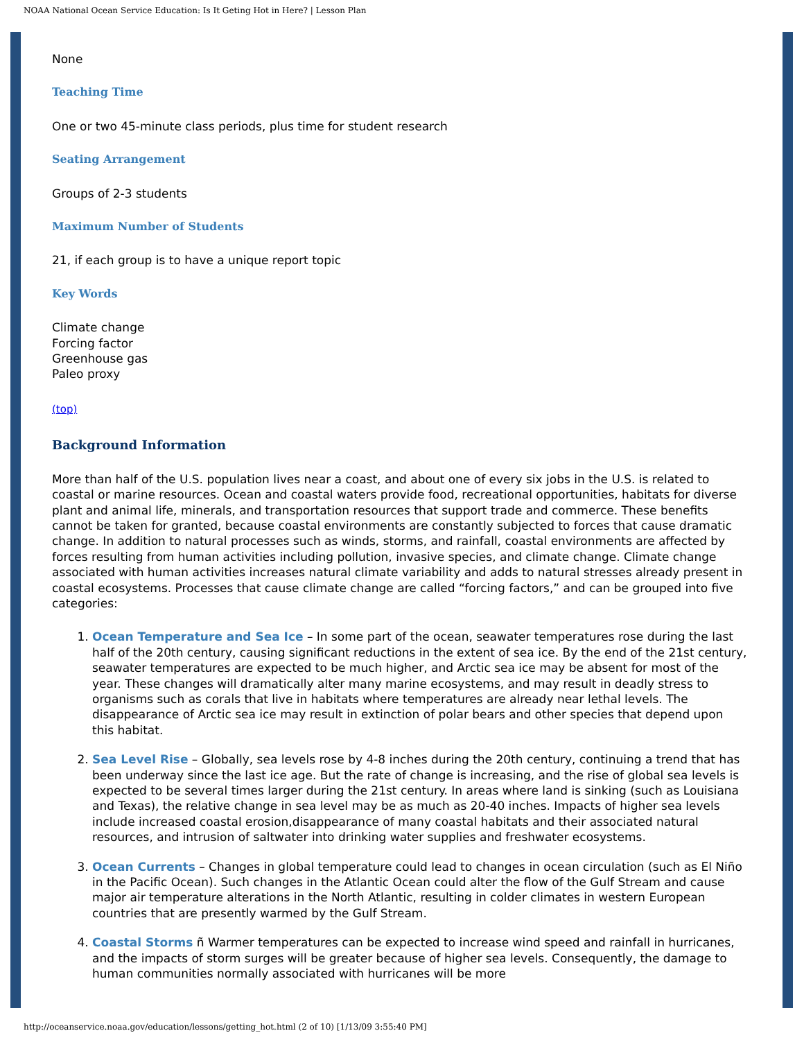NOAA National Ocean Service Education: Is It Geting Hot in Here? | Lesson Plan
None
Teaching Time
One or two 45-minute class periods, plus time for student research
Seating Arrangement
Groups of 2-3 students
Maximum Number of Students
21, if each group is to have a unique report topic
Key Words
Climate change
Forcing factor
Greenhouse gas
Paleo proxy
(top)
Background Information
More than half of the U.S. population lives near a coast, and about one of every six jobs in the U.S. is related to coastal or marine resources. Ocean and coastal waters provide food, recreational opportunities, habitats for diverse plant and animal life, minerals, and transportation resources that support trade and commerce. These benefits cannot be taken for granted, because coastal environments are constantly subjected to forces that cause dramatic change. In addition to natural processes such as winds, storms, and rainfall, coastal environments are affected by forces resulting from human activities including pollution, invasive species, and climate change. Climate change associated with human activities increases natural climate variability and adds to natural stresses already present in coastal ecosystems. Processes that cause climate change are called “forcing factors,” and can be grouped into five categories:
1. Ocean Temperature and Sea Ice – In some part of the ocean, seawater temperatures rose during the last half of the 20th century, causing significant reductions in the extent of sea ice. By the end of the 21st century, seawater temperatures are expected to be much higher, and Arctic sea ice may be absent for most of the year. These changes will dramatically alter many marine ecosystems, and may result in deadly stress to organisms such as corals that live in habitats where temperatures are already near lethal levels. The disappearance of Arctic sea ice may result in extinction of polar bears and other species that depend upon this habitat.
2. Sea Level Rise – Globally, sea levels rose by 4-8 inches during the 20th century, continuing a trend that has been underway since the last ice age. But the rate of change is increasing, and the rise of global sea levels is expected to be several times larger during the 21st century. In areas where land is sinking (such as Louisiana and Texas), the relative change in sea level may be as much as 20-40 inches. Impacts of higher sea levels include increased coastal erosion,disappearance of many coastal habitats and their associated natural resources, and intrusion of saltwater into drinking water supplies and freshwater ecosystems.
3. Ocean Currents – Changes in global temperature could lead to changes in ocean circulation (such as El Niño in the Pacific Ocean). Such changes in the Atlantic Ocean could alter the flow of the Gulf Stream and cause major air temperature alterations in the North Atlantic, resulting in colder climates in western European countries that are presently warmed by the Gulf Stream.
4. Coastal Storms ñ Warmer temperatures can be expected to increase wind speed and rainfall in hurricanes, and the impacts of storm surges will be greater because of higher sea levels. Consequently, the damage to human communities normally associated with hurricanes will be more
http://oceanservice.noaa.gov/education/lessons/getting_hot.html (2 of 10) [1/13/09 3:55:40 PM]